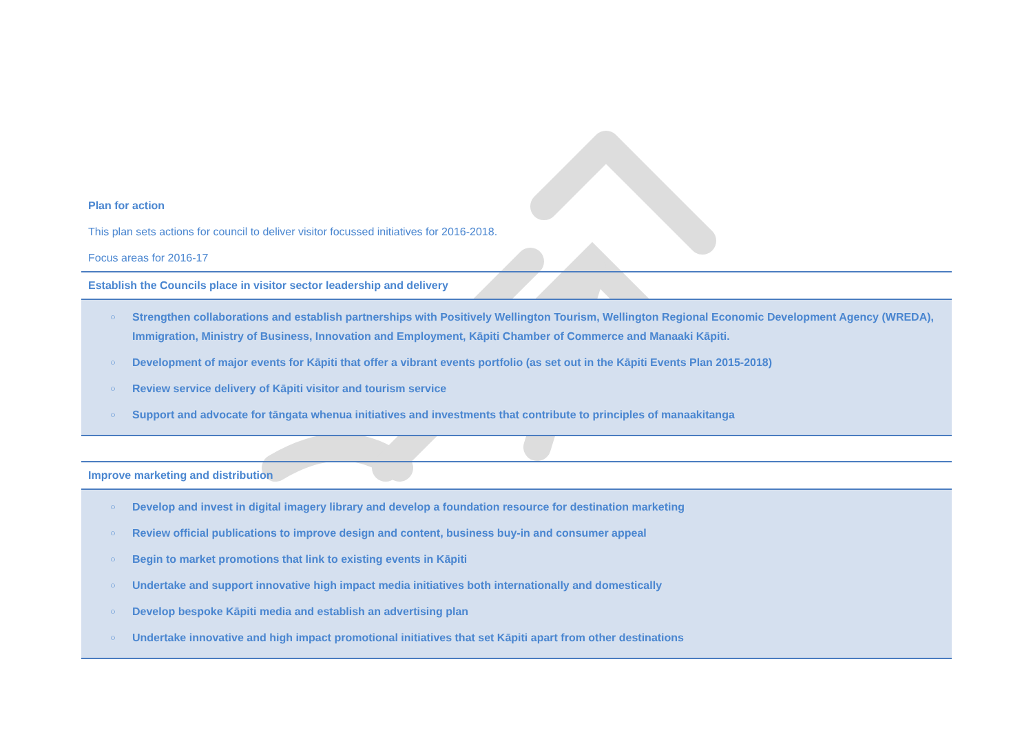Plan for action
This plan sets actions for council to deliver visitor focussed initiatives for 2016-2018.
Focus areas for 2016-17
| Establish the Councils place in visitor sector leadership and delivery |
| --- |
| ○ Strengthen collaborations and establish partnerships with Positively Wellington Tourism, Wellington Regional Economic Development Agency (WREDA), Immigration, Ministry of Business, Innovation and Employment, Kāpiti Chamber of Commerce and Manaaki Kāpiti. ○ Development of major events for Kāpiti that offer a vibrant events portfolio (as set out in the Kāpiti Events Plan 2015-2018) ○ Review service delivery of Kāpiti visitor and tourism service ○ Support and advocate for tāngata whenua initiatives and investments that contribute to principles of manaakitanga |
| Improve marketing and distribution |
| --- |
| ○ Develop and invest in digital imagery library and develop a foundation resource for destination marketing ○ Review official publications to improve design and content, business buy-in and consumer appeal ○ Begin to market promotions that link to existing events in Kāpiti ○ Undertake and support innovative high impact media initiatives both internationally and domestically ○ Develop bespoke Kāpiti media and establish an advertising plan ○ Undertake innovative and high impact promotional initiatives that set Kāpiti apart from other destinations |